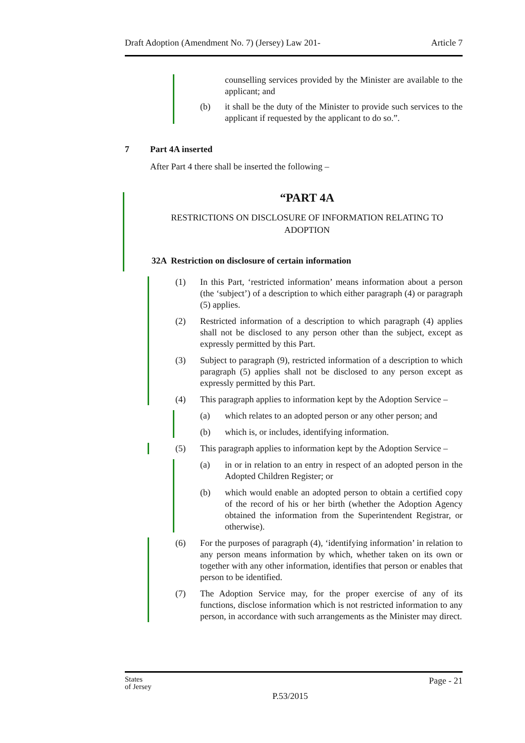Draft Adoption (Amendment No. 7) (Jersey) Law 201- Article 7
counselling services provided by the Minister are available to the applicant; and
(b) it shall be the duty of the Minister to provide such services to the applicant if requested by the applicant to do so.”.
7 Part 4A inserted
After Part 4 there shall be inserted the following –
“PART 4A
RESTRICTIONS ON DISCLOSURE OF INFORMATION RELATING TO ADOPTION
32A Restriction on disclosure of certain information
(1) In this Part, ‘restricted information’ means information about a person (the ‘subject’) of a description to which either paragraph (4) or paragraph (5) applies.
(2) Restricted information of a description to which paragraph (4) applies shall not be disclosed to any person other than the subject, except as expressly permitted by this Part.
(3) Subject to paragraph (9), restricted information of a description to which paragraph (5) applies shall not be disclosed to any person except as expressly permitted by this Part.
(4) This paragraph applies to information kept by the Adoption Service –
(a) which relates to an adopted person or any other person; and
(b) which is, or includes, identifying information.
(5) This paragraph applies to information kept by the Adoption Service –
(a) in or in relation to an entry in respect of an adopted person in the Adopted Children Register; or
(b) which would enable an adopted person to obtain a certified copy of the record of his or her birth (whether the Adoption Agency obtained the information from the Superintendent Registrar, or otherwise).
(6) For the purposes of paragraph (4), ‘identifying information’ in relation to any person means information by which, whether taken on its own or together with any other information, identifies that person or enables that person to be identified.
(7) The Adoption Service may, for the proper exercise of any of its functions, disclose information which is not restricted information to any person, in accordance with such arrangements as the Minister may direct.
States
of Jersey P.53/2015 Page - 21